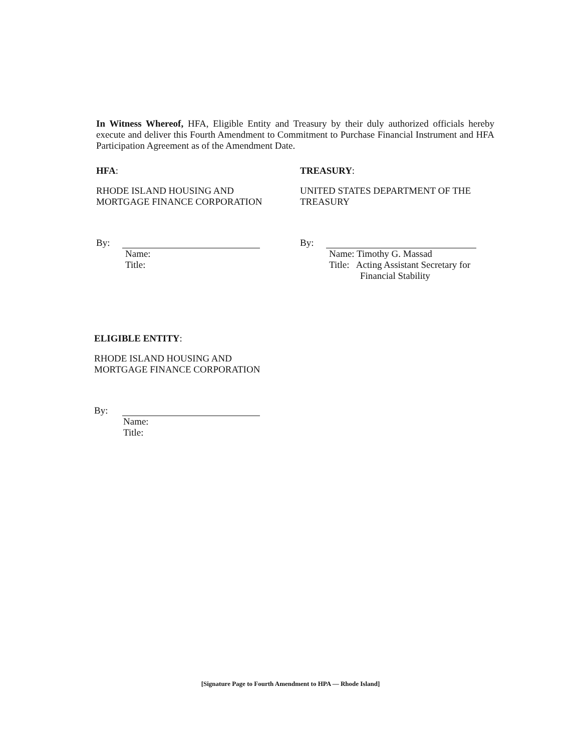In Witness Whereof, HFA, Eligible Entity and Treasury by their duly authorized officials hereby execute and deliver this Fourth Amendment to Commitment to Purchase Financial Instrument and HFA Participation Agreement as of the Amendment Date.
HFA:
RHODE ISLAND HOUSING AND
MORTGAGE FINANCE CORPORATION
By:
Name:
Title:
TREASURY:
UNITED STATES DEPARTMENT OF THE
TREASURY
By:
Name: Timothy G. Massad
Title: Acting Assistant Secretary for
Financial Stability
ELIGIBLE ENTITY:
RHODE ISLAND HOUSING AND
MORTGAGE FINANCE CORPORATION
By:
Name:
Title:
[Signature Page to Fourth Amendment to HPA — Rhode Island]